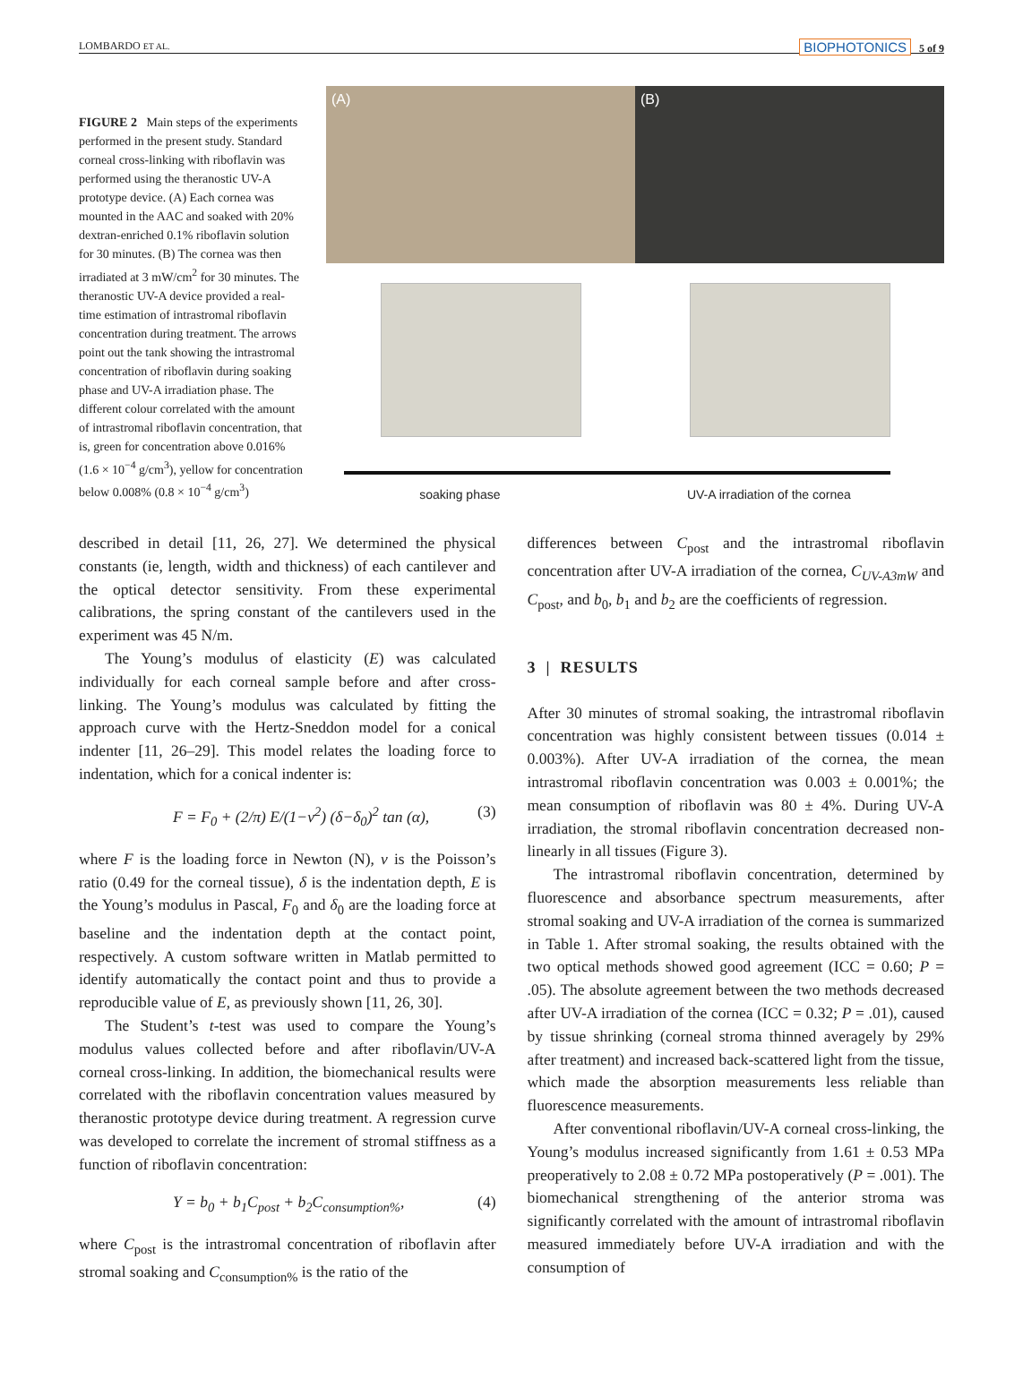LOMBARDO ET AL. BIOPHOTONICS 5 of 9
FIGURE 2 Main steps of the experiments performed in the present study. Standard corneal cross-linking with riboflavin was performed using the theranostic UV-A prototype device. (A) Each cornea was mounted in the AAC and soaked with 20% dextran-enriched 0.1% riboflavin solution for 30 minutes. (B) The cornea was then irradiated at 3 mW/cm<sup>2</sup> for 30 minutes. The theranostic UV-A device provided a real-time estimation of intrastromal riboflavin concentration during treatment. The arrows point out the tank showing the intrastromal concentration of riboflavin during soaking phase and UV-A irradiation phase. The different colour correlated with the amount of intrastromal riboflavin concentration, that is, green for concentration above 0.016% (1.6 × 10<sup>−4</sup> g/cm<sup>3</sup>), yellow for concentration below 0.008% (0.8 × 10<sup>−4</sup> g/cm<sup>3</sup>)
(A) (B)
soaking phase UV-A irradiation of the cornea
described in detail [11, 26, 27]. We determined the physical constants (ie, length, width and thickness) of each cantilever and the optical detector sensitivity. From these experimental calibrations, the spring constant of the cantilevers used in the experiment was 45 N/m.
The Young’s modulus of elasticity (E) was calculated individually for each corneal sample before and after cross-linking. The Young’s modulus was calculated by fitting the approach curve with the Hertz-Sneddon model for a conical indenter [11, 26–29]. This model relates the loading force to indentation, which for a conical indenter is:
F = F<sub>0</sub> + (2/π) E/(1−ν<sup>2</sup>) (δ−δ<sub>0</sub>)<sup>2</sup> tan (α), (3)
where F is the loading force in Newton (N), ν is the Poisson’s ratio (0.49 for the corneal tissue), δ is the indentation depth, E is the Young’s modulus in Pascal, F<sub>0</sub> and δ<sub>0</sub> are the loading force at baseline and the indentation depth at the contact point, respectively. A custom software written in Matlab permitted to identify automatically the contact point and thus to provide a reproducible value of E, as previously shown [11, 26, 30].
The Student’s t-test was used to compare the Young’s modulus values collected before and after riboflavin/UV-A corneal cross-linking. In addition, the biomechanical results were correlated with the riboflavin concentration values measured by theranostic prototype device during treatment. A regression curve was developed to correlate the increment of stromal stiffness as a function of riboflavin concentration:
Y = b<sub>0</sub> + b<sub>1</sub>C<sub>post</sub> + b<sub>2</sub>C<sub>consumption%</sub>, (4)
where C<sub>post</sub> is the intrastromal concentration of riboflavin after stromal soaking and C<sub>consumption%</sub> is the ratio of the
differences between C<sub>post</sub> and the intrastromal riboflavin concentration after UV-A irradiation of the cornea, C<sub>UV-A3mW</sub> and C<sub>post</sub>, and b<sub>0</sub>, b<sub>1</sub> and b<sub>2</sub> are the coefficients of regression.
3 | RESULTS
After 30 minutes of stromal soaking, the intrastromal riboflavin concentration was highly consistent between tissues (0.014 ± 0.003%). After UV-A irradiation of the cornea, the mean intrastromal riboflavin concentration was 0.003 ± 0.001%; the mean consumption of riboflavin was 80 ± 4%. During UV-A irradiation, the stromal riboflavin concentration decreased non-linearly in all tissues (Figure 3).
The intrastromal riboflavin concentration, determined by fluorescence and absorbance spectrum measurements, after stromal soaking and UV-A irradiation of the cornea is summarized in Table 1. After stromal soaking, the results obtained with the two optical methods showed good agreement (ICC = 0.60; P = .05). The absolute agreement between the two methods decreased after UV-A irradiation of the cornea (ICC = 0.32; P = .01), caused by tissue shrinking (corneal stroma thinned averagely by 29% after treatment) and increased back-scattered light from the tissue, which made the absorption measurements less reliable than fluorescence measurements.
After conventional riboflavin/UV-A corneal cross-linking, the Young’s modulus increased significantly from 1.61 ± 0.53 MPa preoperatively to 2.08 ± 0.72 MPa postoperatively (P = .001). The biomechanical strengthening of the anterior stroma was significantly correlated with the amount of intrastromal riboflavin measured immediately before UV-A irradiation and with the consumption of